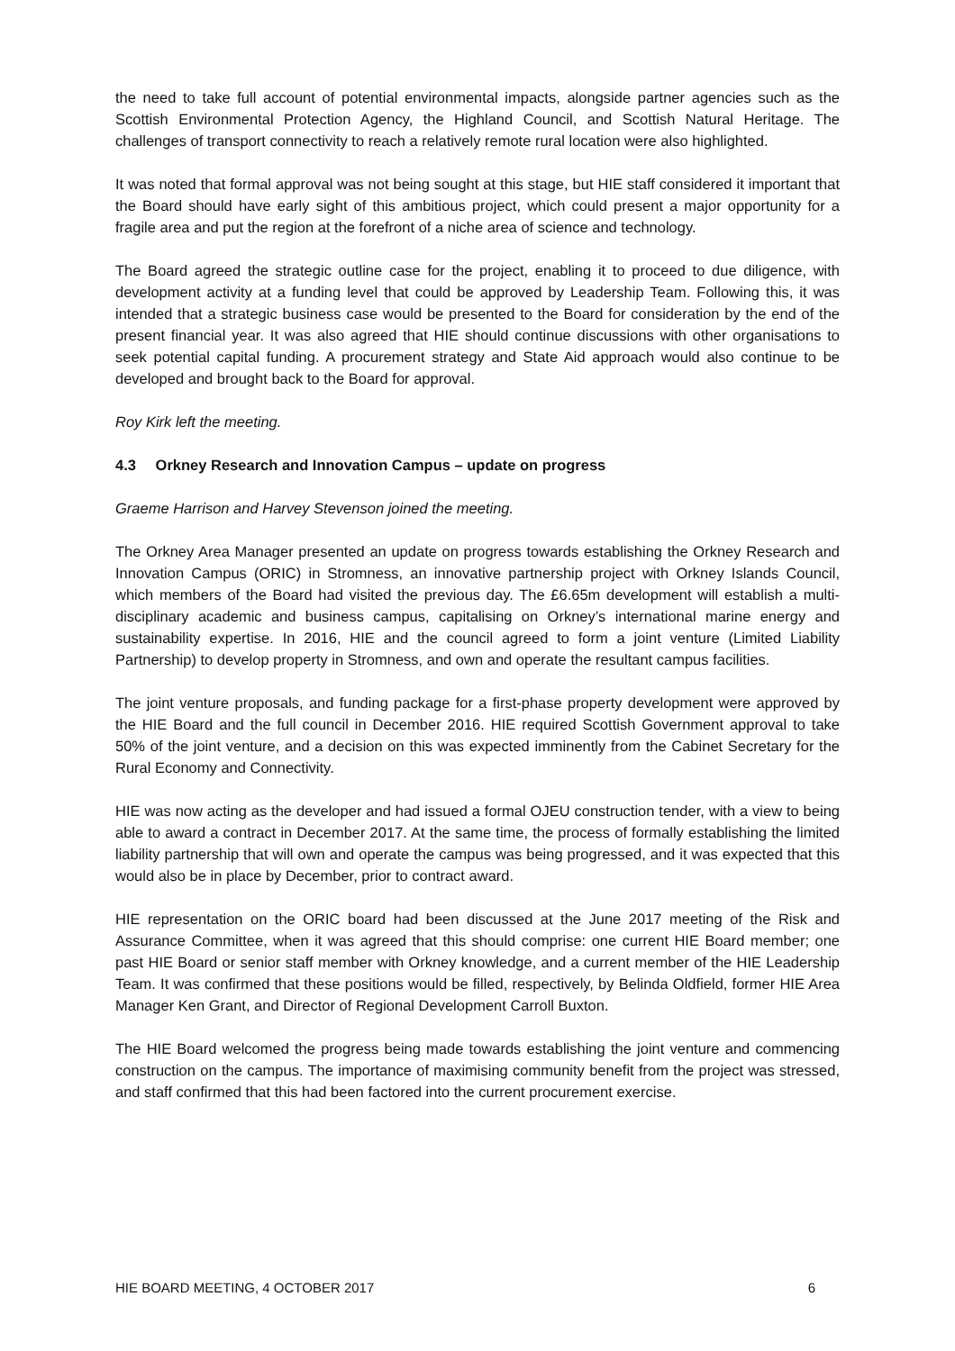the need to take full account of potential environmental impacts, alongside partner agencies such as the Scottish Environmental Protection Agency, the Highland Council, and Scottish Natural Heritage. The challenges of transport connectivity to reach a relatively remote rural location were also highlighted.
It was noted that formal approval was not being sought at this stage, but HIE staff considered it important that the Board should have early sight of this ambitious project, which could present a major opportunity for a fragile area and put the region at the forefront of a niche area of science and technology.
The Board agreed the strategic outline case for the project, enabling it to proceed to due diligence, with development activity at a funding level that could be approved by Leadership Team. Following this, it was intended that a strategic business case would be presented to the Board for consideration by the end of the present financial year. It was also agreed that HIE should continue discussions with other organisations to seek potential capital funding. A procurement strategy and State Aid approach would also continue to be developed and brought back to the Board for approval.
Roy Kirk left the meeting.
4.3 Orkney Research and Innovation Campus – update on progress
Graeme Harrison and Harvey Stevenson joined the meeting.
The Orkney Area Manager presented an update on progress towards establishing the Orkney Research and Innovation Campus (ORIC) in Stromness, an innovative partnership project with Orkney Islands Council, which members of the Board had visited the previous day. The £6.65m development will establish a multi-disciplinary academic and business campus, capitalising on Orkney’s international marine energy and sustainability expertise. In 2016, HIE and the council agreed to form a joint venture (Limited Liability Partnership) to develop property in Stromness, and own and operate the resultant campus facilities.
The joint venture proposals, and funding package for a first-phase property development were approved by the HIE Board and the full council in December 2016. HIE required Scottish Government approval to take 50% of the joint venture, and a decision on this was expected imminently from the Cabinet Secretary for the Rural Economy and Connectivity.
HIE was now acting as the developer and had issued a formal OJEU construction tender, with a view to being able to award a contract in December 2017. At the same time, the process of formally establishing the limited liability partnership that will own and operate the campus was being progressed, and it was expected that this would also be in place by December, prior to contract award.
HIE representation on the ORIC board had been discussed at the June 2017 meeting of the Risk and Assurance Committee, when it was agreed that this should comprise: one current HIE Board member; one past HIE Board or senior staff member with Orkney knowledge, and a current member of the HIE Leadership Team. It was confirmed that these positions would be filled, respectively, by Belinda Oldfield, former HIE Area Manager Ken Grant, and Director of Regional Development Carroll Buxton.
The HIE Board welcomed the progress being made towards establishing the joint venture and commencing construction on the campus. The importance of maximising community benefit from the project was stressed, and staff confirmed that this had been factored into the current procurement exercise.
HIE BOARD MEETING, 4 OCTOBER 2017 6